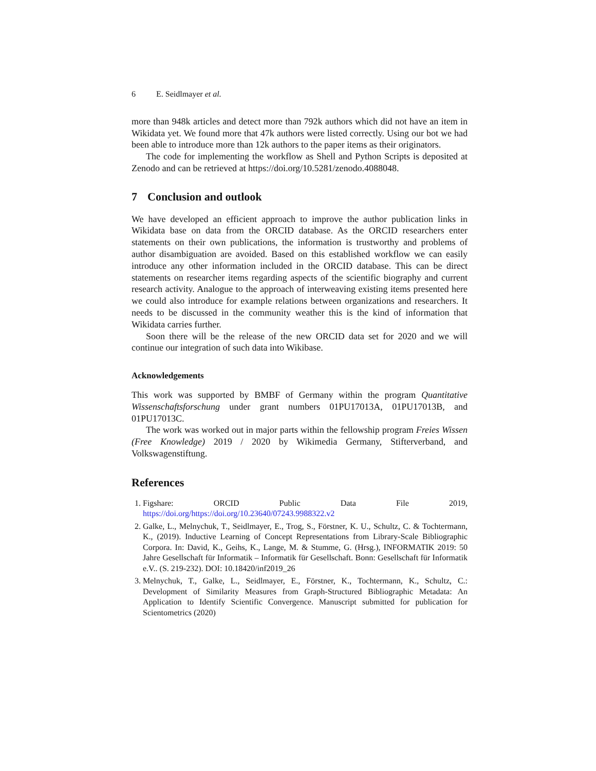6 E. Seidlmayer et al.
more than 948k articles and detect more than 792k authors which did not have an item in Wikidata yet. We found more that 47k authors were listed correctly. Using our bot we had been able to introduce more than 12k authors to the paper items as their originators.
The code for implementing the workflow as Shell and Python Scripts is deposited at Zenodo and can be retrieved at https://doi.org/10.5281/zenodo.4088048.
7 Conclusion and outlook
We have developed an efficient approach to improve the author publication links in Wikidata base on data from the ORCID database. As the ORCID researchers enter statements on their own publications, the information is trustworthy and problems of author disambiguation are avoided. Based on this established workflow we can easily introduce any other information included in the ORCID database. This can be direct statements on researcher items regarding aspects of the scientific biography and current research activity. Analogue to the approach of interweaving existing items presented here we could also introduce for example relations between organizations and researchers. It needs to be discussed in the community weather this is the kind of information that Wikidata carries further.
Soon there will be the release of the new ORCID data set for 2020 and we will continue our integration of such data into Wikibase.
Acknowledgements
This work was supported by BMBF of Germany within the program Quantitative Wissenschaftsforschung under grant numbers 01PU17013A, 01PU17013B, and 01PU17013C.
The work was worked out in major parts within the fellowship program Freies Wissen (Free Knowledge) 2019 / 2020 by Wikimedia Germany, Stifterverband, and Volkswagenstiftung.
References
1. Figshare: ORCID Public Data File 2019, https://doi.org/https://doi.org/10.23640/07243.9988322.v2
2. Galke, L., Melnychuk, T., Seidlmayer, E., Trog, S., Förstner, K. U., Schultz, C. & Tochtermann, K., (2019). Inductive Learning of Concept Representations from Library-Scale Bibliographic Corpora. In: David, K., Geihs, K., Lange, M. & Stumme, G. (Hrsg.), INFORMATIK 2019: 50 Jahre Gesellschaft für Informatik – Informatik für Gesellschaft. Bonn: Gesellschaft für Informatik e.V.. (S. 219-232). DOI: 10.18420/inf2019_26
3. Melnychuk, T., Galke, L., Seidlmayer, E., Förstner, K., Tochtermann, K., Schultz, C.: Development of Similarity Measures from Graph-Structured Bibliographic Metadata: An Application to Identify Scientific Convergence. Manuscript submitted for publication for Scientometrics (2020)